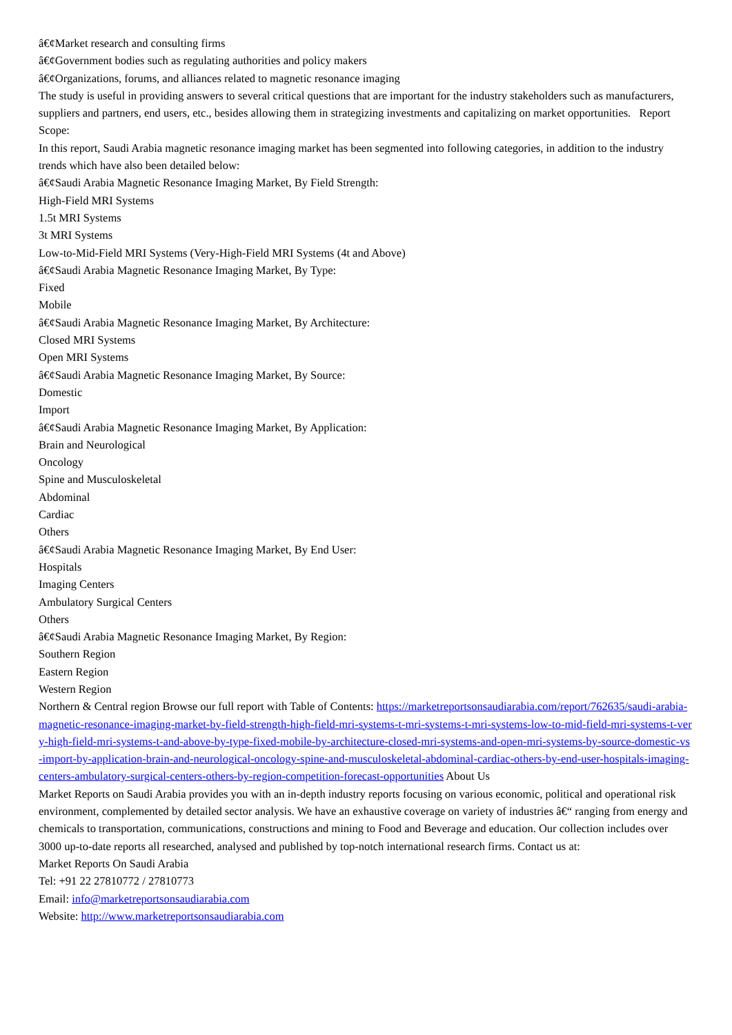â€¢Market research and consulting firms
â€¢Government bodies such as regulating authorities and policy makers
â€¢Organizations, forums, and alliances related to magnetic resonance imaging
The study is useful in providing answers to several critical questions that are important for the industry stakeholders such as manufacturers, suppliers and partners, end users, etc., besides allowing them in strategizing investments and capitalizing on market opportunities. Report Scope:
In this report, Saudi Arabia magnetic resonance imaging market has been segmented into following categories, in addition to the industry trends which have also been detailed below:
â€¢Saudi Arabia Magnetic Resonance Imaging Market, By Field Strength:
High-Field MRI Systems
1.5t MRI Systems
3t MRI Systems
Low-to-Mid-Field MRI Systems (Very-High-Field MRI Systems (4t and Above)
â€¢Saudi Arabia Magnetic Resonance Imaging Market, By Type:
Fixed
Mobile
â€¢Saudi Arabia Magnetic Resonance Imaging Market, By Architecture:
Closed MRI Systems
Open MRI Systems
â€¢Saudi Arabia Magnetic Resonance Imaging Market, By Source:
Domestic
Import
â€¢Saudi Arabia Magnetic Resonance Imaging Market, By Application:
Brain and Neurological
Oncology
Spine and Musculoskeletal
Abdominal
Cardiac
Others
â€¢Saudi Arabia Magnetic Resonance Imaging Market, By End User:
Hospitals
Imaging Centers
Ambulatory Surgical Centers
Others
â€¢Saudi Arabia Magnetic Resonance Imaging Market, By Region:
Southern Region
Eastern Region
Western Region
Northern & Central region Browse our full report with Table of Contents: https://marketreportsonsaudiarabia.com/report/762635/saudi-arabia-magnetic-resonance-imaging-market-by-field-strength-high-field-mri-systems-t-mri-systems-t-mri-systems-low-to-mid-field-mri-systems-t-very-high-field-mri-systems-t-and-above-by-type-fixed-mobile-by-architecture-closed-mri-systems-and-open-mri-systems-by-source-domestic-vs-import-by-application-brain-and-neurological-oncology-spine-and-musculoskeletal-abdominal-cardiac-others-by-end-user-hospitals-imaging-centers-ambulatory-surgical-centers-others-by-region-competition-forecast-opportunities About Us
Market Reports on Saudi Arabia provides you with an in-depth industry reports focusing on various economic, political and operational risk environment, complemented by detailed sector analysis. We have an exhaustive coverage on variety of industries â€“ ranging from energy and chemicals to transportation, communications, constructions and mining to Food and Beverage and education. Our collection includes over 3000 up-to-date reports all researched, analysed and published by top-notch international research firms. Contact us at:
Market Reports On Saudi Arabia
Tel: +91 22 27810772 / 27810773
Email: info@marketreportsonsaudiarabia.com
Website: http://www.marketreportsonsaudiarabia.com